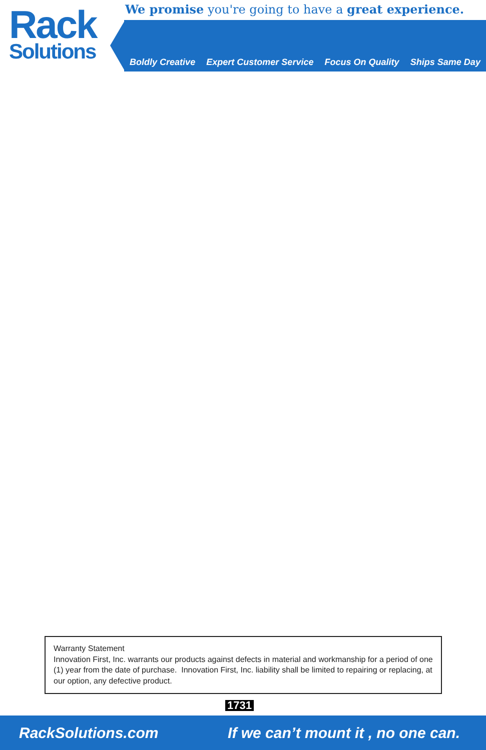Rack
Solutions
We promise you're going to have a great experience.
Boldly Creative Expert Customer Service Focus On Quality Ships Same Day
Warranty Statement
Innovation First, Inc. warrants our products against defects in material and workmanship for a period of one (1) year from the date of purchase. Innovation First, Inc. liability shall be limited to repairing or replacing, at our option, any defective product.
1731
RackSolutions.com If we can’t mount it , no one can.